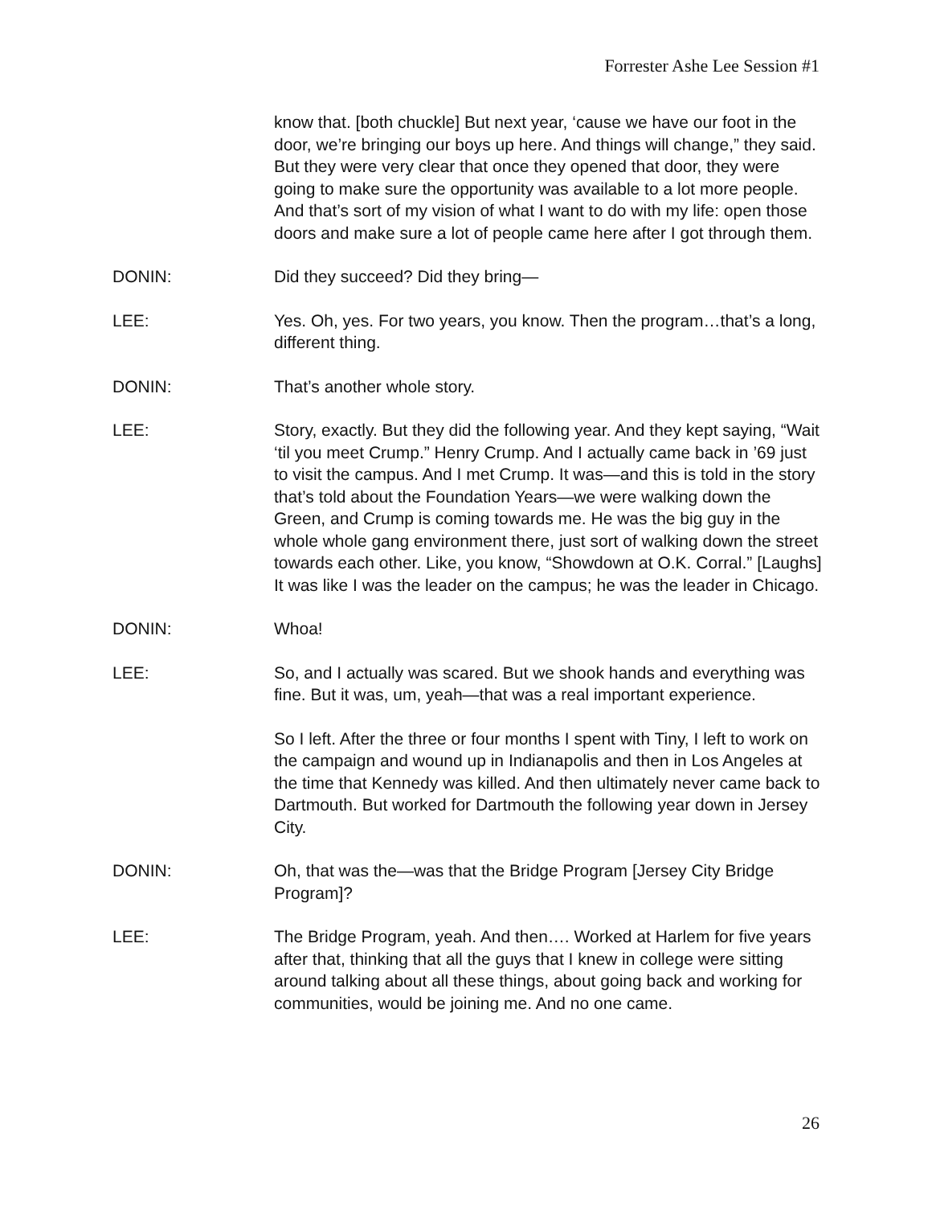Forrester Ashe Lee Session #1
know that. [both chuckle] But next year, ‘cause we have our foot in the door, we’re bringing our boys up here. And things will change,” they said. But they were very clear that once they opened that door, they were going to make sure the opportunity was available to a lot more people. And that’s sort of my vision of what I want to do with my life: open those doors and make sure a lot of people came here after I got through them.
DONIN: Did they succeed? Did they bring—
LEE: Yes. Oh, yes. For two years, you know. Then the program…that’s a long, different thing.
DONIN: That’s another whole story.
LEE: Story, exactly. But they did the following year. And they kept saying, “Wait ‘til you meet Crump.” Henry Crump. And I actually came back in ’69 just to visit the campus. And I met Crump. It was—and this is told in the story that’s told about the Foundation Years—we were walking down the Green, and Crump is coming towards me. He was the big guy in the whole whole gang environment there, just sort of walking down the street towards each other. Like, you know, “Showdown at O.K. Corral.” [Laughs] It was like I was the leader on the campus; he was the leader in Chicago.
DONIN: Whoa!
LEE: So, and I actually was scared. But we shook hands and everything was fine. But it was, um, yeah—that was a real important experience.
So I left. After the three or four months I spent with Tiny, I left to work on the campaign and wound up in Indianapolis and then in Los Angeles at the time that Kennedy was killed. And then ultimately never came back to Dartmouth. But worked for Dartmouth the following year down in Jersey City.
DONIN: Oh, that was the—was that the Bridge Program [Jersey City Bridge Program]?
LEE: The Bridge Program, yeah. And then…. Worked at Harlem for five years after that, thinking that all the guys that I knew in college were sitting around talking about all these things, about going back and working for communities, would be joining me. And no one came.
26